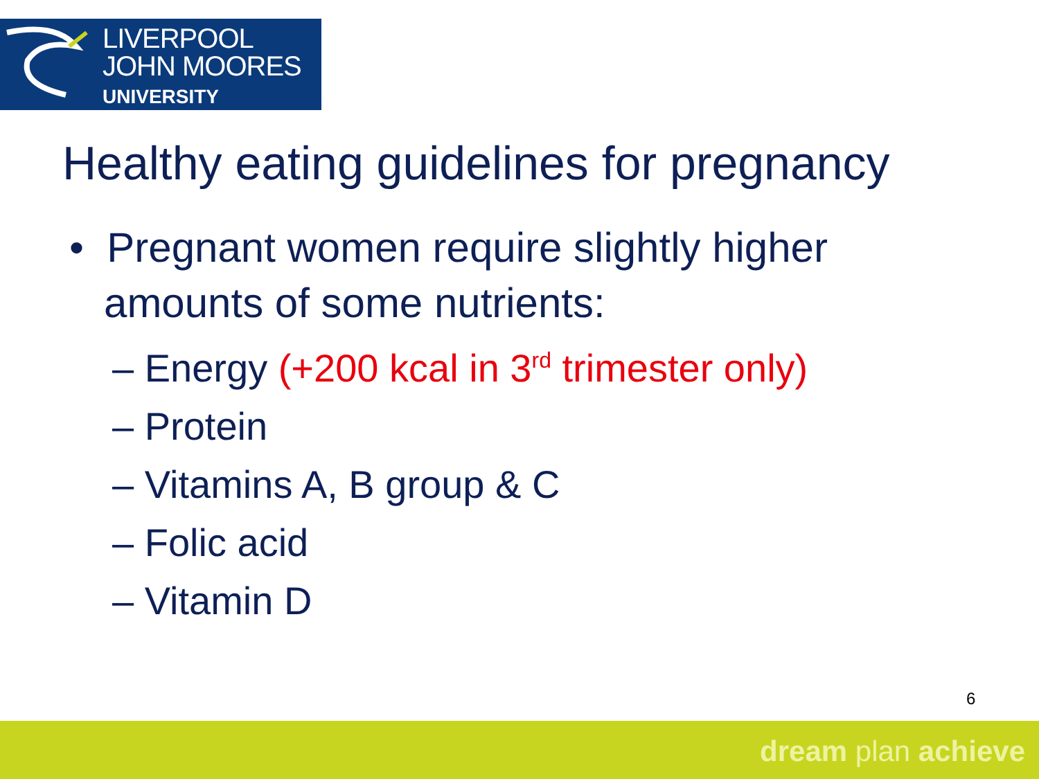LIVERPOOL
JOHN MOORES
UNIVERSITY
Healthy eating guidelines for pregnancy
• Pregnant women require slightly higher
amounts of some nutrients:
– Energy (+200 kcal in 3<sup>rd</sup> trimester only)
– Protein
– Vitamins A, B group & C
– Folic acid
– Vitamin D
6
dream plan achieve